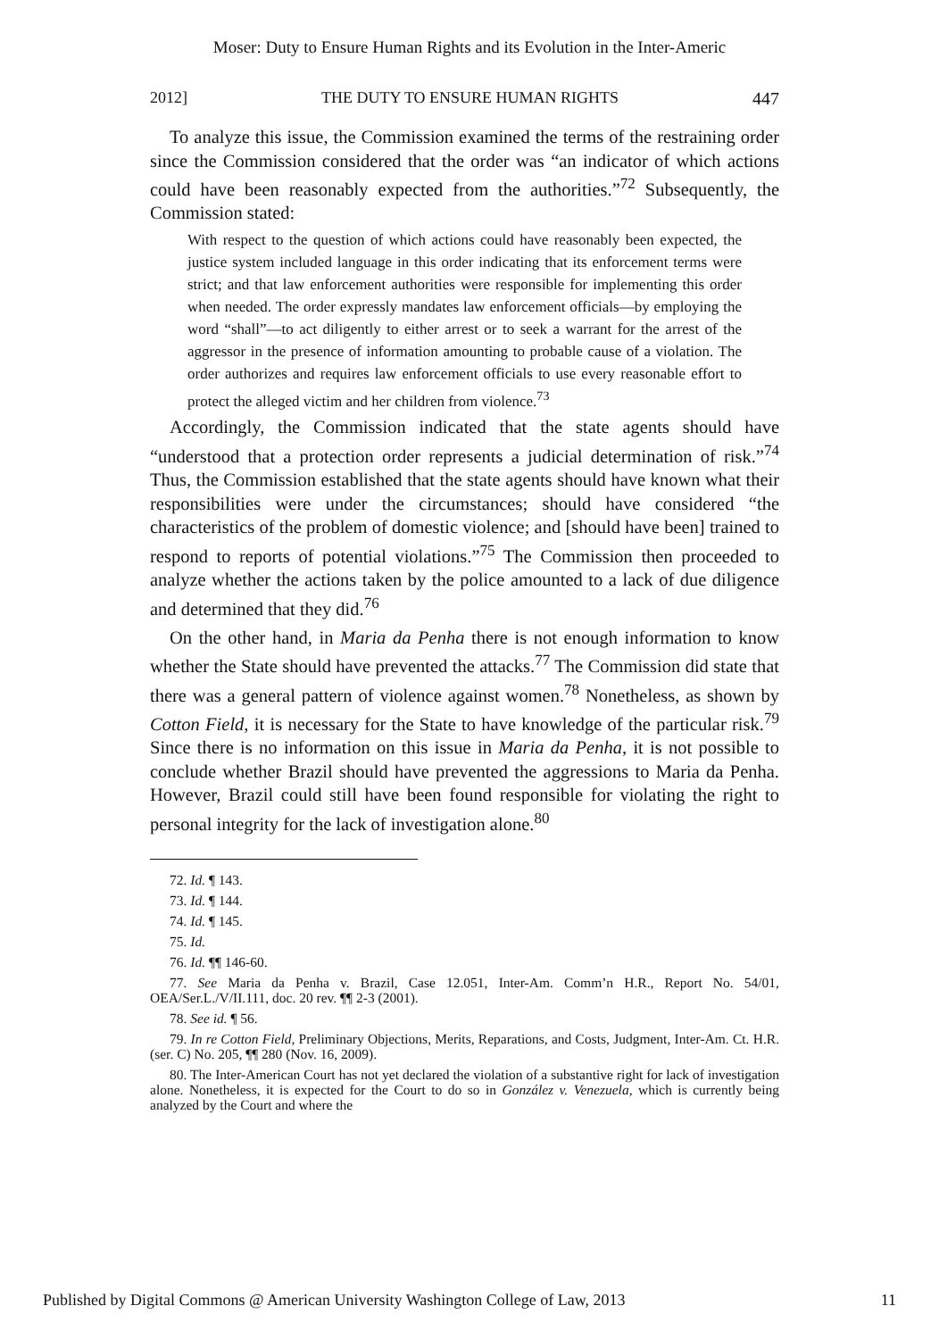Moser: Duty to Ensure Human Rights and its Evolution in the Inter-Americ
2012] THE DUTY TO ENSURE HUMAN RIGHTS 447
To analyze this issue, the Commission examined the terms of the restraining order since the Commission considered that the order was “an indicator of which actions could have been reasonably expected from the authorities.”<sup>72</sup> Subsequently, the Commission stated:
With respect to the question of which actions could have reasonably been expected, the justice system included language in this order indicating that its enforcement terms were strict; and that law enforcement authorities were responsible for implementing this order when needed. The order expressly mandates law enforcement officials—by employing the word “shall”—to act diligently to either arrest or to seek a warrant for the arrest of the aggressor in the presence of information amounting to probable cause of a violation. The order authorizes and requires law enforcement officials to use every reasonable effort to protect the alleged victim and her children from violence.<sup>73</sup>
Accordingly, the Commission indicated that the state agents should have “understood that a protection order represents a judicial determination of risk.”<sup>74</sup> Thus, the Commission established that the state agents should have known what their responsibilities were under the circumstances; should have considered “the characteristics of the problem of domestic violence; and [should have been] trained to respond to reports of potential violations.”<sup>75</sup> The Commission then proceeded to analyze whether the actions taken by the police amounted to a lack of due diligence and determined that they did.<sup>76</sup>
On the other hand, in Maria da Penha there is not enough information to know whether the State should have prevented the attacks.<sup>77</sup> The Commission did state that there was a general pattern of violence against women.<sup>78</sup> Nonetheless, as shown by Cotton Field, it is necessary for the State to have knowledge of the particular risk.<sup>79</sup> Since there is no information on this issue in Maria da Penha, it is not possible to conclude whether Brazil should have prevented the aggressions to Maria da Penha. However, Brazil could still have been found responsible for violating the right to personal integrity for the lack of investigation alone.<sup>80</sup>
72. Id. ¶ 143.
73. Id. ¶ 144.
74. Id. ¶ 145.
75. Id.
76. Id. ¶¶ 146-60.
77. See Maria da Penha v. Brazil, Case 12.051, Inter-Am. Comm’n H.R., Report No. 54/01, OEA/Ser.L./V/II.111, doc. 20 rev. ¶¶ 2-3 (2001).
78. See id. ¶ 56.
79. In re Cotton Field, Preliminary Objections, Merits, Reparations, and Costs, Judgment, Inter-Am. Ct. H.R. (ser. C) No. 205, ¶¶ 280 (Nov. 16, 2009).
80. The Inter-American Court has not yet declared the violation of a substantive right for lack of investigation alone. Nonetheless, it is expected for the Court to do so in González v. Venezuela, which is currently being analyzed by the Court and where the
Published by Digital Commons @ American University Washington College of Law, 2013 11